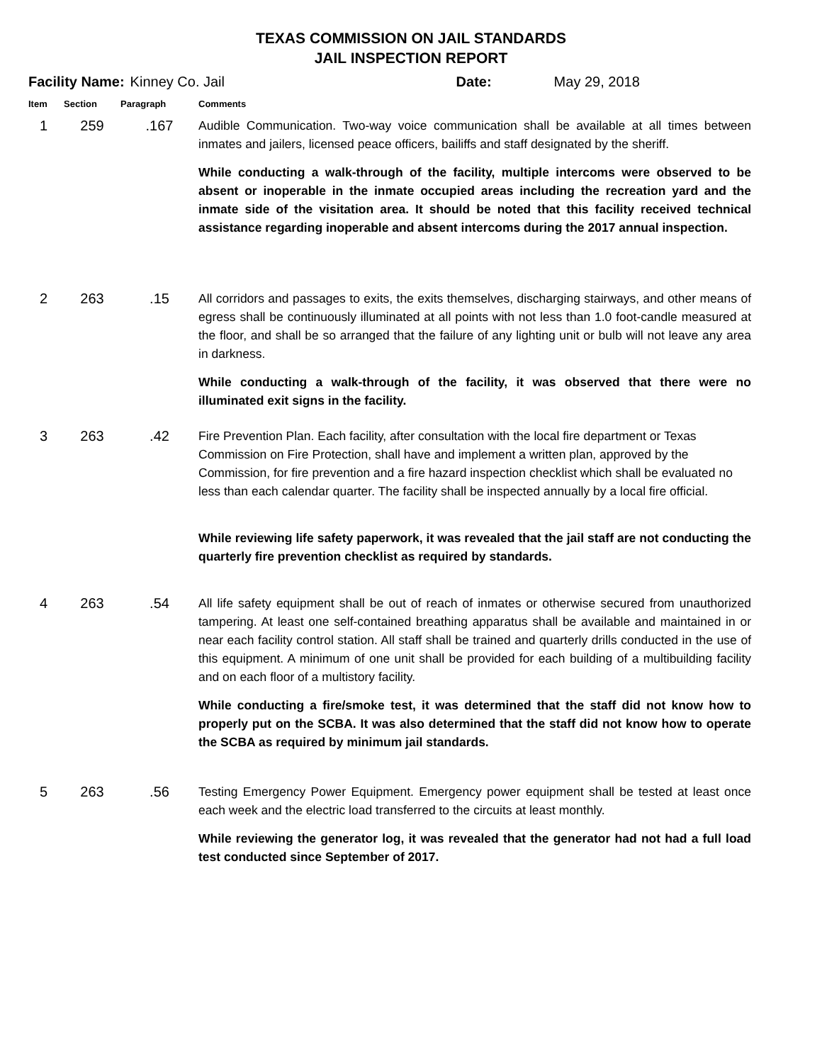TEXAS COMMISSION ON JAIL STANDARDS
JAIL INSPECTION REPORT
Facility Name: Kinney Co. Jail Date: May 29, 2018
| Item | Section | Paragraph | Comments |
| --- | --- | --- | --- |
| 1 | 259 | .167 | Audible Communication. Two-way voice communication shall be available at all times between inmates and jailers, licensed peace officers, bailiffs and staff designated by the sheriff. While conducting a walk-through of the facility, multiple intercoms were observed to be absent or inoperable in the inmate occupied areas including the recreation yard and the inmate side of the visitation area. It should be noted that this facility received technical assistance regarding inoperable and absent intercoms during the 2017 annual inspection. |
| 2 | 263 | .15 | All corridors and passages to exits, the exits themselves, discharging stairways, and other means of egress shall be continuously illuminated at all points with not less than 1.0 foot-candle measured at the floor, and shall be so arranged that the failure of any lighting unit or bulb will not leave any area in darkness. While conducting a walk-through of the facility, it was observed that there were no illuminated exit signs in the facility. |
| 3 | 263 | .42 | Fire Prevention Plan. Each facility, after consultation with the local fire department or Texas Commission on Fire Protection, shall have and implement a written plan, approved by the Commission, for fire prevention and a fire hazard inspection checklist which shall be evaluated no less than each calendar quarter. The facility shall be inspected annually by a local fire official. While reviewing life safety paperwork, it was revealed that the jail staff are not conducting the quarterly fire prevention checklist as required by standards. |
| 4 | 263 | .54 | All life safety equipment shall be out of reach of inmates or otherwise secured from unauthorized tampering. At least one self-contained breathing apparatus shall be available and maintained in or near each facility control station. All staff shall be trained and quarterly drills conducted in the use of this equipment. A minimum of one unit shall be provided for each building of a multibuilding facility and on each floor of a multistory facility. While conducting a fire/smoke test, it was determined that the staff did not know how to properly put on the SCBA. It was also determined that the staff did not know how to operate the SCBA as required by minimum jail standards. |
| 5 | 263 | .56 | Testing Emergency Power Equipment. Emergency power equipment shall be tested at least once each week and the electric load transferred to the circuits at least monthly. While reviewing the generator log, it was revealed that the generator had not had a full load test conducted since September of 2017. |